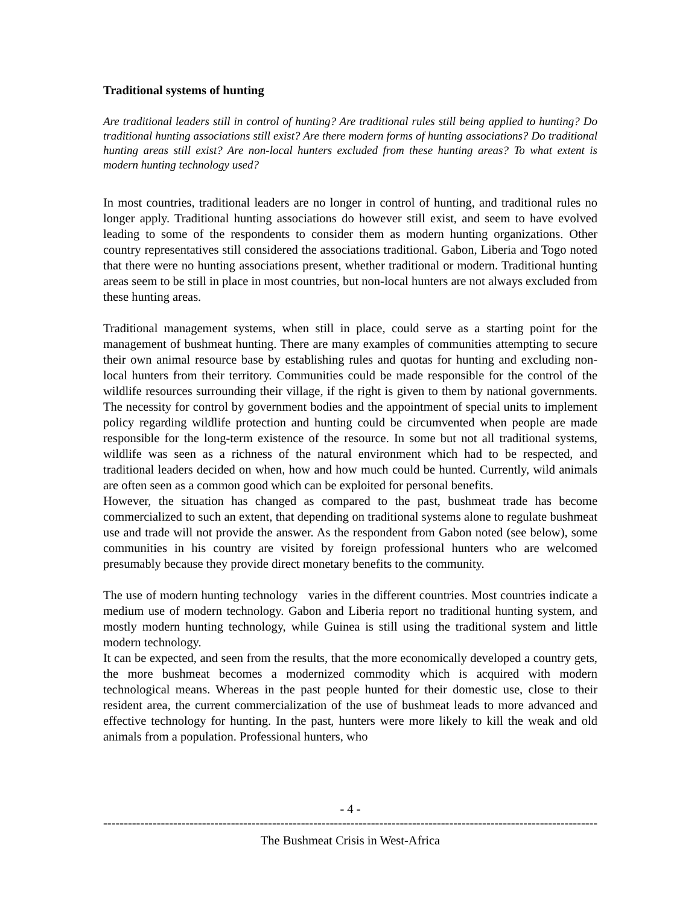Traditional systems of hunting
Are traditional leaders still in control of hunting? Are traditional rules still being applied to hunting? Do traditional hunting associations still exist? Are there modern forms of hunting associations? Do traditional hunting areas still exist? Are non-local hunters excluded from these hunting areas? To what extent is modern hunting technology used?
In most countries, traditional leaders are no longer in control of hunting, and traditional rules no longer apply. Traditional hunting associations do however still exist, and seem to have evolved leading to some of the respondents to consider them as modern hunting organizations. Other country representatives still considered the associations traditional. Gabon, Liberia and Togo noted that there were no hunting associations present, whether traditional or modern. Traditional hunting areas seem to be still in place in most countries, but non-local hunters are not always excluded from these hunting areas.
Traditional management systems, when still in place, could serve as a starting point for the management of bushmeat hunting. There are many examples of communities attempting to secure their own animal resource base by establishing rules and quotas for hunting and excluding non-local hunters from their territory. Communities could be made responsible for the control of the wildlife resources surrounding their village, if the right is given to them by national governments. The necessity for control by government bodies and the appointment of special units to implement policy regarding wildlife protection and hunting could be circumvented when people are made responsible for the long-term existence of the resource. In some but not all traditional systems, wildlife was seen as a richness of the natural environment which had to be respected, and traditional leaders decided on when, how and how much could be hunted. Currently, wild animals are often seen as a common good which can be exploited for personal benefits.
However, the situation has changed as compared to the past, bushmeat trade has become commercialized to such an extent, that depending on traditional systems alone to regulate bushmeat use and trade will not provide the answer. As the respondent from Gabon noted (see below), some communities in his country are visited by foreign professional hunters who are welcomed presumably because they provide direct monetary benefits to the community.
The use of modern hunting technology varies in the different countries. Most countries indicate a medium use of modern technology. Gabon and Liberia report no traditional hunting system, and mostly modern hunting technology, while Guinea is still using the traditional system and little modern technology.
It can be expected, and seen from the results, that the more economically developed a country gets, the more bushmeat becomes a modernized commodity which is acquired with modern technological means. Whereas in the past people hunted for their domestic use, close to their resident area, the current commercialization of the use of bushmeat leads to more advanced and effective technology for hunting. In the past, hunters were more likely to kill the weak and old animals from a population. Professional hunters, who
- 4 -
----------------------------------------------------------------------------------------------------------------------------------
The Bushmeat Crisis in West-Africa